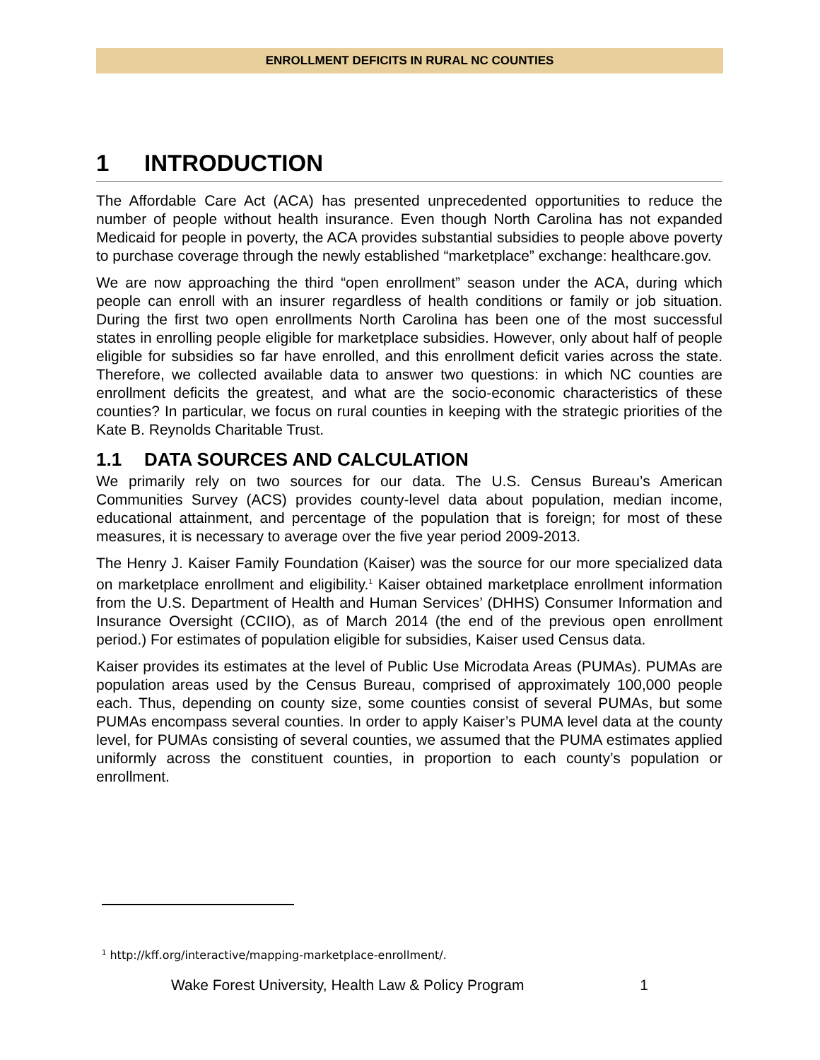ENROLLMENT DEFICITS IN RURAL NC COUNTIES
1 INTRODUCTION
The Affordable Care Act (ACA) has presented unprecedented opportunities to reduce the number of people without health insurance. Even though North Carolina has not expanded Medicaid for people in poverty, the ACA provides substantial subsidies to people above poverty to purchase coverage through the newly established “marketplace” exchange: healthcare.gov.
We are now approaching the third “open enrollment” season under the ACA, during which people can enroll with an insurer regardless of health conditions or family or job situation. During the first two open enrollments North Carolina has been one of the most successful states in enrolling people eligible for marketplace subsidies. However, only about half of people eligible for subsidies so far have enrolled, and this enrollment deficit varies across the state. Therefore, we collected available data to answer two questions: in which NC counties are enrollment deficits the greatest, and what are the socio-economic characteristics of these counties? In particular, we focus on rural counties in keeping with the strategic priorities of the Kate B. Reynolds Charitable Trust.
1.1 DATA SOURCES AND CALCULATION
We primarily rely on two sources for our data. The U.S. Census Bureau’s American Communities Survey (ACS) provides county-level data about population, median income, educational attainment, and percentage of the population that is foreign; for most of these measures, it is necessary to average over the five year period 2009-2013.
The Henry J. Kaiser Family Foundation (Kaiser) was the source for our more specialized data on marketplace enrollment and eligibility.<sup>1</sup> Kaiser obtained marketplace enrollment information from the U.S. Department of Health and Human Services’ (DHHS) Consumer Information and Insurance Oversight (CCIIO), as of March 2014 (the end of the previous open enrollment period.) For estimates of population eligible for subsidies, Kaiser used Census data.
Kaiser provides its estimates at the level of Public Use Microdata Areas (PUMAs). PUMAs are population areas used by the Census Bureau, comprised of approximately 100,000 people each. Thus, depending on county size, some counties consist of several PUMAs, but some PUMAs encompass several counties. In order to apply Kaiser’s PUMA level data at the county level, for PUMAs consisting of several counties, we assumed that the PUMA estimates applied uniformly across the constituent counties, in proportion to each county’s population or enrollment.
<sup>1</sup> http://kff.org/interactive/mapping-marketplace-enrollment/.
Wake Forest University, Health Law & Policy Program 1